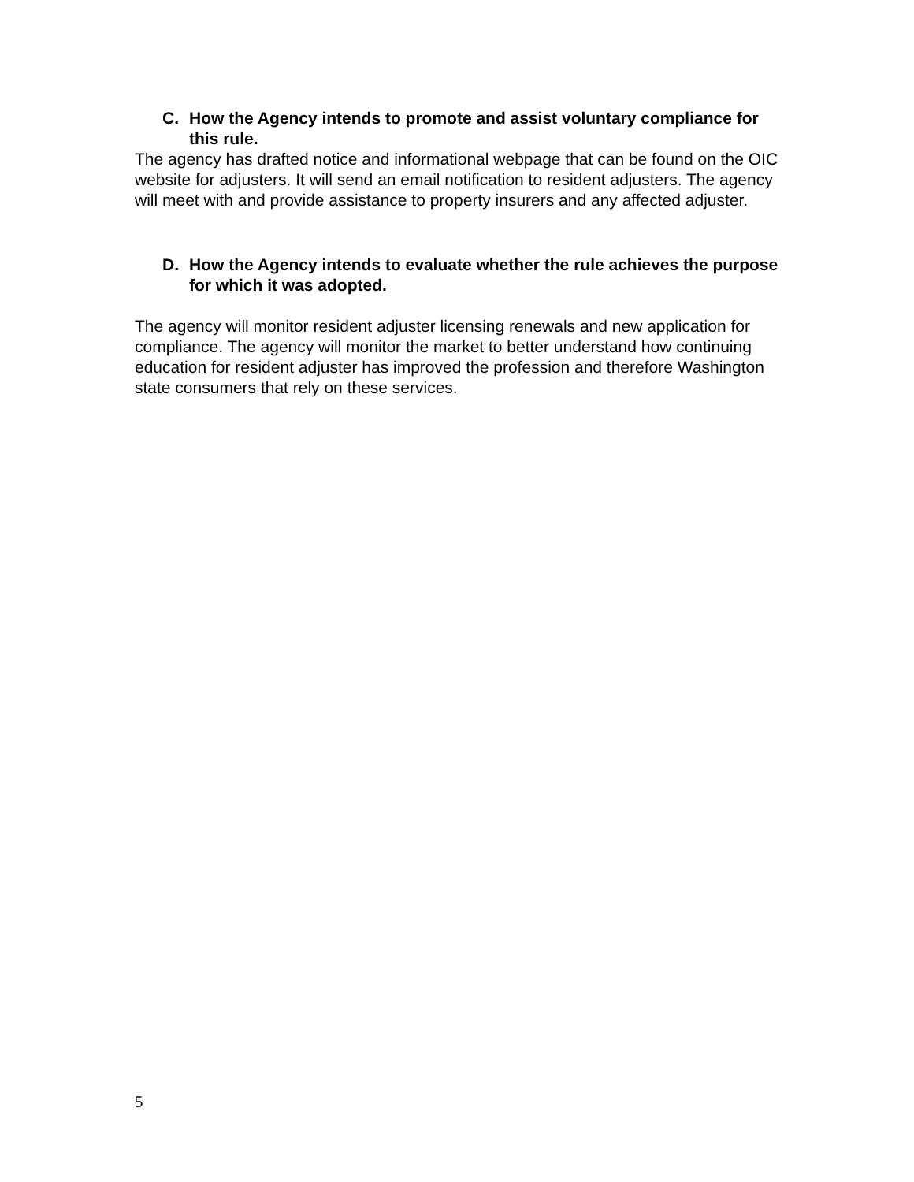C. How the Agency intends to promote and assist voluntary compliance for this rule.
The agency has drafted notice and informational webpage that can be found on the OIC website for adjusters. It will send an email notification to resident adjusters. The agency will meet with and provide assistance to property insurers and any affected adjuster.
D. How the Agency intends to evaluate whether the rule achieves the purpose for which it was adopted.
The agency will monitor resident adjuster licensing renewals and new application for compliance. The agency will monitor the market to better understand how continuing education for resident adjuster has improved the profession and therefore Washington state consumers that rely on these services.
5